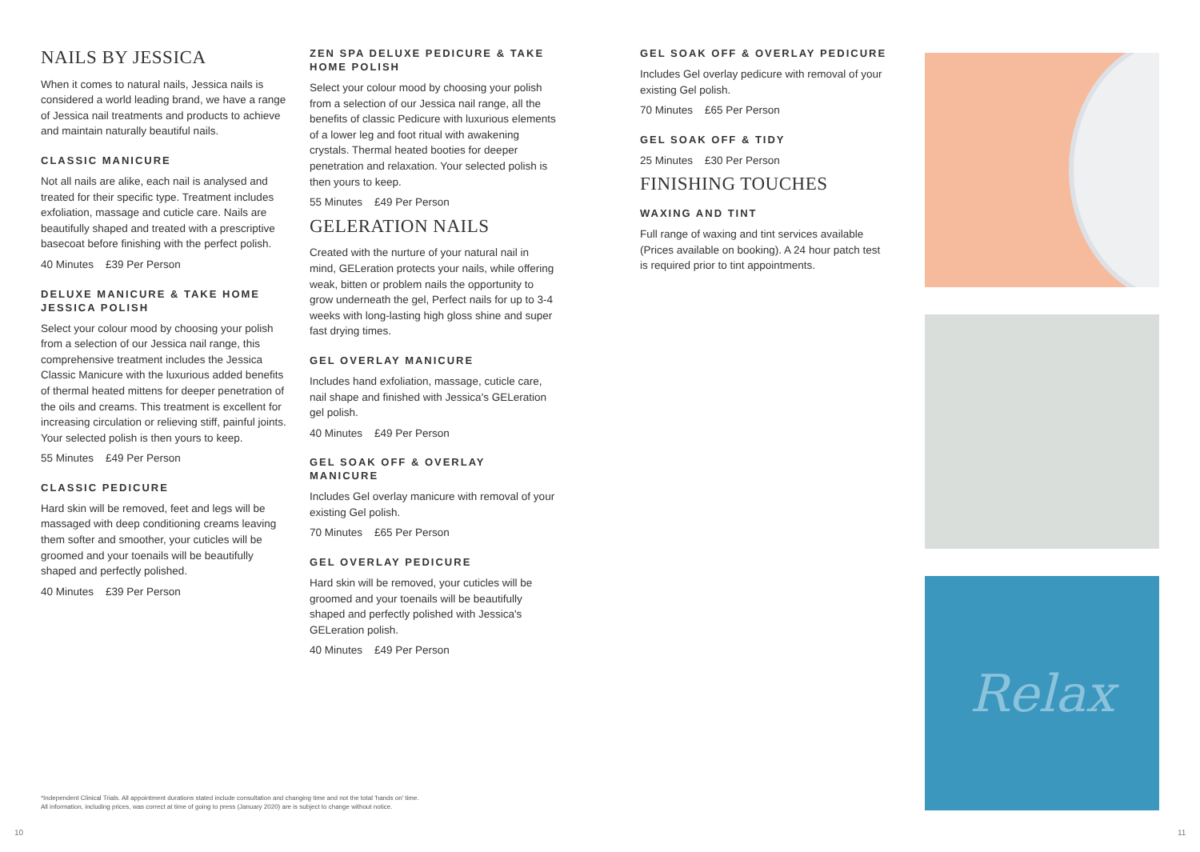NAILS BY JESSICA
When it comes to natural nails, Jessica nails is considered a world leading brand, we have a range of Jessica nail treatments and products to achieve and maintain naturally beautiful nails.
CLASSIC MANICURE
Not all nails are alike, each nail is analysed and treated for their specific type. Treatment includes exfoliation, massage and cuticle care. Nails are beautifully shaped and treated with a prescriptive basecoat before finishing with the perfect polish.
40 Minutes £39 Per Person
DELUXE MANICURE & TAKE HOME JESSICA POLISH
Select your colour mood by choosing your polish from a selection of our Jessica nail range, this comprehensive treatment includes the Jessica Classic Manicure with the luxurious added benefits of thermal heated mittens for deeper penetration of the oils and creams. This treatment is excellent for increasing circulation or relieving stiff, painful joints. Your selected polish is then yours to keep.
55 Minutes £49 Per Person
CLASSIC PEDICURE
Hard skin will be removed, feet and legs will be massaged with deep conditioning creams leaving them softer and smoother, your cuticles will be groomed and your toenails will be beautifully shaped and perfectly polished.
40 Minutes £39 Per Person
ZEN SPA DELUXE PEDICURE & TAKE HOME POLISH
Select your colour mood by choosing your polish from a selection of our Jessica nail range, all the benefits of classic Pedicure with luxurious elements of a lower leg and foot ritual with awakening crystals. Thermal heated booties for deeper penetration and relaxation. Your selected polish is then yours to keep.
55 Minutes £49 Per Person
GELERATION NAILS
Created with the nurture of your natural nail in mind, GELeration protects your nails, while offering weak, bitten or problem nails the opportunity to grow underneath the gel, Perfect nails for up to 3-4 weeks with long-lasting high gloss shine and super fast drying times.
GEL OVERLAY MANICURE
Includes hand exfoliation, massage, cuticle care, nail shape and finished with Jessica's GELeration gel polish.
40 Minutes £49 Per Person
GEL SOAK OFF & OVERLAY MANICURE
Includes Gel overlay manicure with removal of your existing Gel polish.
70 Minutes £65 Per Person
GEL OVERLAY PEDICURE
Hard skin will be removed, your cuticles will be groomed and your toenails will be beautifully shaped and perfectly polished with Jessica's GELeration polish.
40 Minutes £49 Per Person
GEL SOAK OFF & OVERLAY PEDICURE
Includes Gel overlay pedicure with removal of your existing Gel polish.
70 Minutes £65 Per Person
GEL SOAK OFF & TIDY
25 Minutes £30 Per Person
FINISHING TOUCHES
WAXING AND TINT
Full range of waxing and tint services available (Prices available on booking). A 24 hour patch test is required prior to tint appointments.
Relax
*Independent Clinical Trials. All appointment durations stated include consultation and changing time and not the total 'hands on' time.
All information, including prices, was correct at time of going to press (January 2020) are is subject to change without notice.
10 11